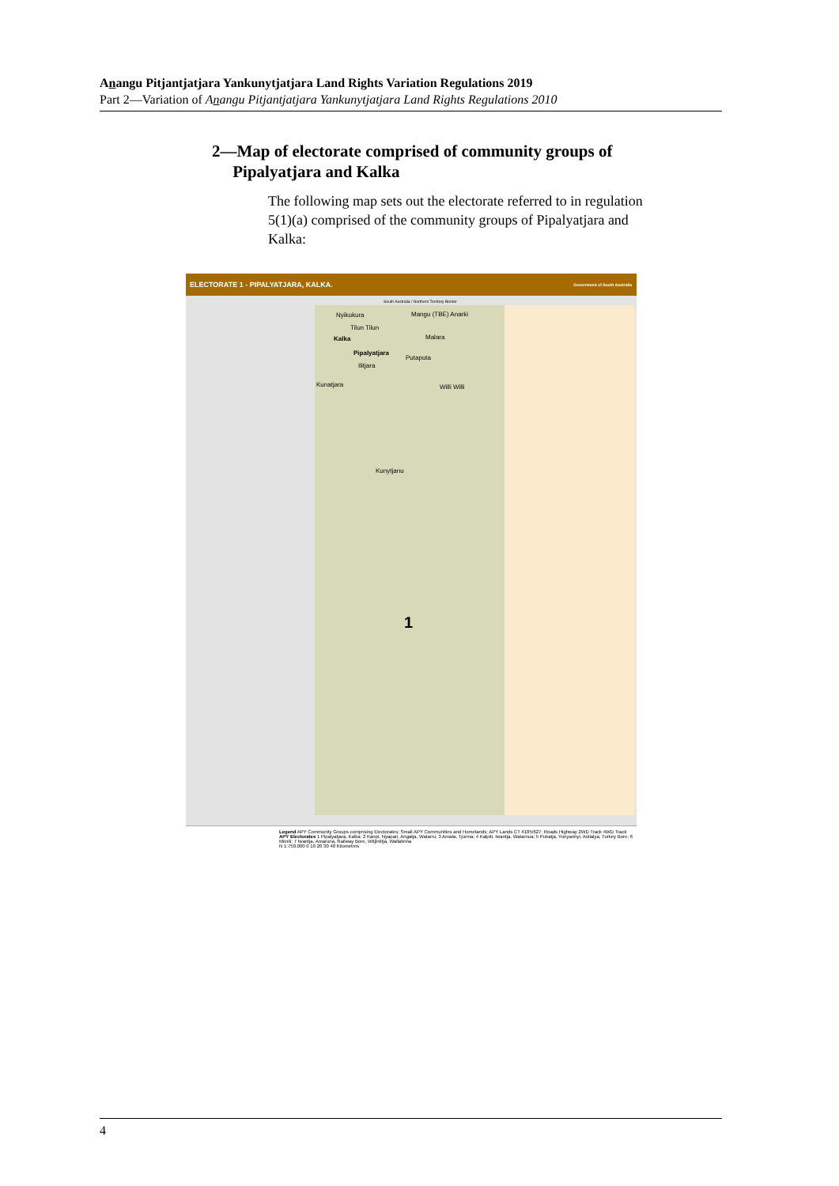Anangu Pitjantjatjara Yankunytjatjara Land Rights Variation Regulations 2019
Part 2—Variation of Anangu Pitjantjatjara Yankunytjatjara Land Rights Regulations 2010
2—Map of electorate comprised of community groups of
Pipalyatjara and Kalka
The following map sets out the electorate referred to in regulation 5(1)(a) comprised of the community groups of Pipalyatjara and Kalka:
ELECTORATE 1 - PIPALYATJARA, KALKA. Government of South Australia
South Australia / Northern Territory Border
Nyikukura Mangu (TBE) Anarki
Tilun Tilun
Kalka Malara
Pipalyatjara
Putaputa
Ilitjara
Kunatjara Willi Willi
Kunytjanu
1
Legend APY Community Groups comprising Electorates; Small APY Communities and Homelands; APY Lands CT 4185/627; Roads Highway 2WD Track 4WD Track
APY Electorates 1 Pipalyatjara, Kalka; 2 Kanpi, Nyapari, Angatja, Watarru; 3 Amata, Tjurma; 4 Kalpiti, Iwantja, Watarnua; 5 Pukatja, Yunyarinyi, Anilalya, Turkey Bore; 6 Mimili; 7 Iwantja, Amaruna, Railway Bore, Witjintitja, Wallatinna
N 1:750,000 0 10 20 30 40 Kilometres
4